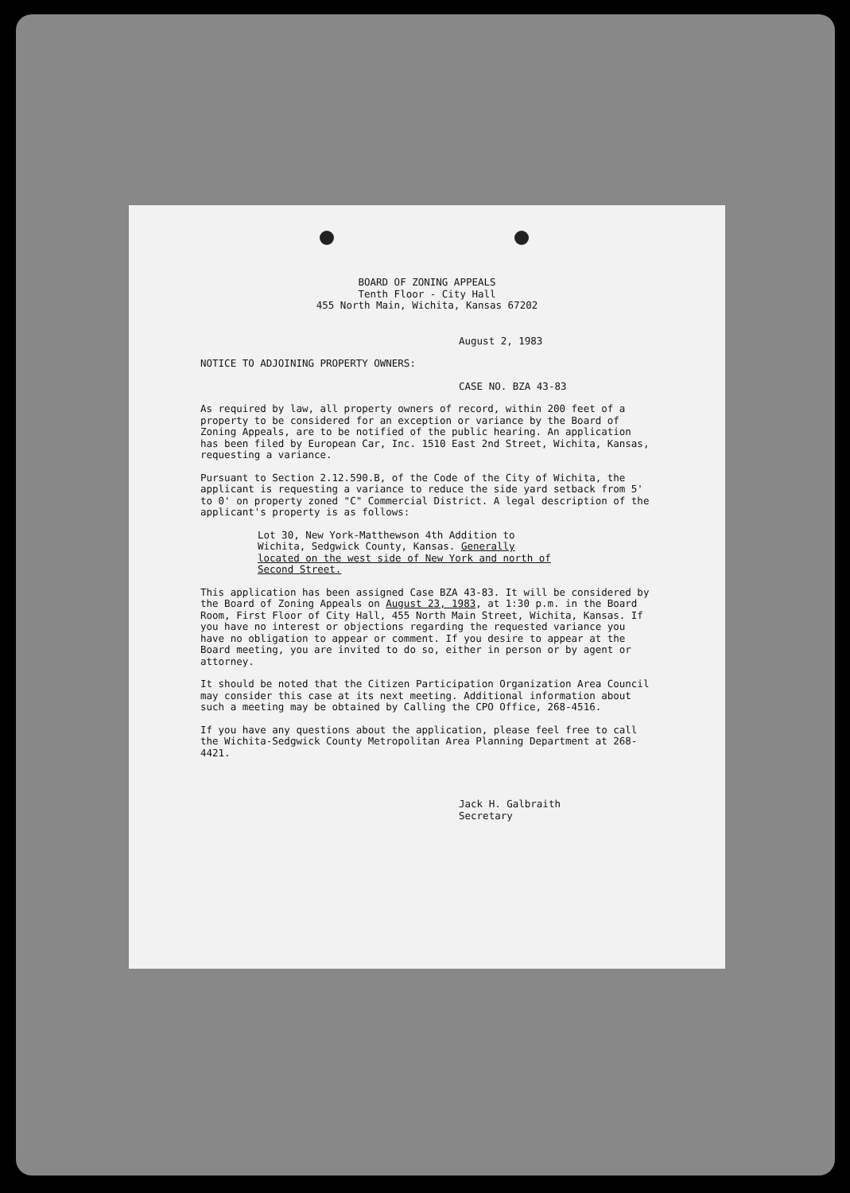BOARD OF ZONING APPEALS
Tenth Floor - City Hall
455 North Main, Wichita, Kansas 67202
August 2, 1983
NOTICE TO ADJOINING PROPERTY OWNERS:
CASE NO. BZA 43-83
As required by law, all property owners of record, within 200 feet of a property to be considered for an exception or variance by the Board of Zoning Appeals, are to be notified of the public hearing. An application has been filed by European Car, Inc. 1510 East 2nd Street, Wichita, Kansas, requesting a variance.
Pursuant to Section 2.12.590.B, of the Code of the City of Wichita, the applicant is requesting a variance to reduce the side yard setback from 5' to 0' on property zoned "C" Commercial District. A legal description of the applicant's property is as follows:
Lot 30, New York-Matthewson 4th Addition to Wichita, Sedgwick County, Kansas. Generally located on the west side of New York and north of Second Street.
This application has been assigned Case BZA 43-83. It will be considered by the Board of Zoning Appeals on August 23, 1983, at 1:30 p.m. in the Board Room, First Floor of City Hall, 455 North Main Street, Wichita, Kansas. If you have no interest or objections regarding the requested variance you have no obligation to appear or comment. If you desire to appear at the Board meeting, you are invited to do so, either in person or by agent or attorney.
It should be noted that the Citizen Participation Organization Area Council may consider this case at its next meeting. Additional information about such a meeting may be obtained by Calling the CPO Office, 268-4516.
If you have any questions about the application, please feel free to call the Wichita-Sedgwick County Metropolitan Area Planning Department at 268-4421.
Jack H. Galbraith
Secretary